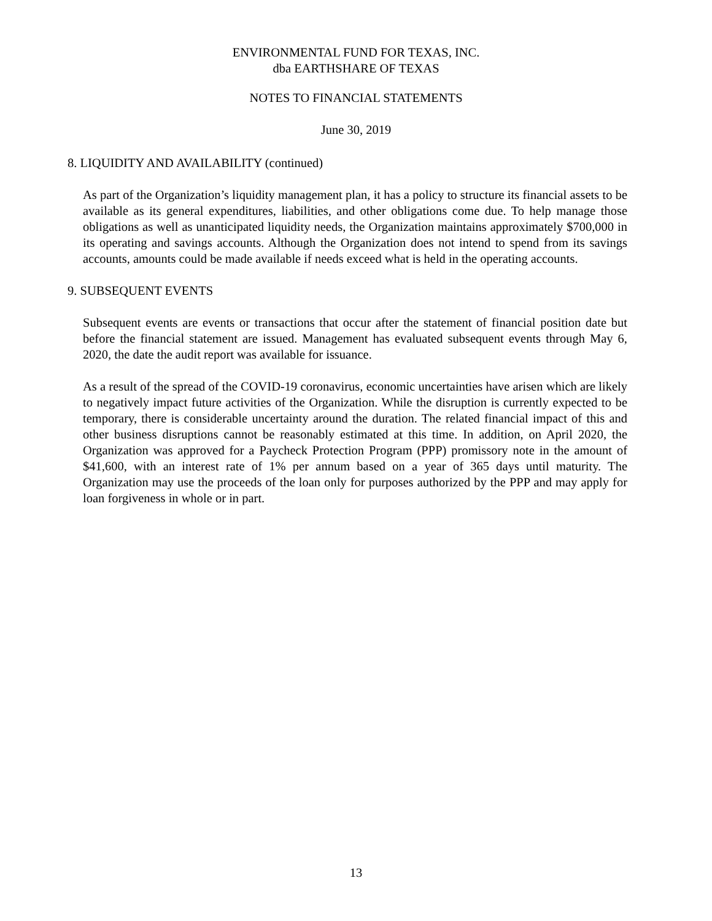ENVIRONMENTAL FUND FOR TEXAS, INC.
dba EARTHSHARE OF TEXAS
NOTES TO FINANCIAL STATEMENTS
June 30, 2019
8. LIQUIDITY AND AVAILABILITY (continued)
As part of the Organization’s liquidity management plan, it has a policy to structure its financial assets to be available as its general expenditures, liabilities, and other obligations come due. To help manage those obligations as well as unanticipated liquidity needs, the Organization maintains approximately $700,000 in its operating and savings accounts. Although the Organization does not intend to spend from its savings accounts, amounts could be made available if needs exceed what is held in the operating accounts.
9. SUBSEQUENT EVENTS
Subsequent events are events or transactions that occur after the statement of financial position date but before the financial statement are issued. Management has evaluated subsequent events through May 6, 2020, the date the audit report was available for issuance.
As a result of the spread of the COVID-19 coronavirus, economic uncertainties have arisen which are likely to negatively impact future activities of the Organization. While the disruption is currently expected to be temporary, there is considerable uncertainty around the duration. The related financial impact of this and other business disruptions cannot be reasonably estimated at this time. In addition, on April 2020, the Organization was approved for a Paycheck Protection Program (PPP) promissory note in the amount of $41,600, with an interest rate of 1% per annum based on a year of 365 days until maturity. The Organization may use the proceeds of the loan only for purposes authorized by the PPP and may apply for loan forgiveness in whole or in part.
13